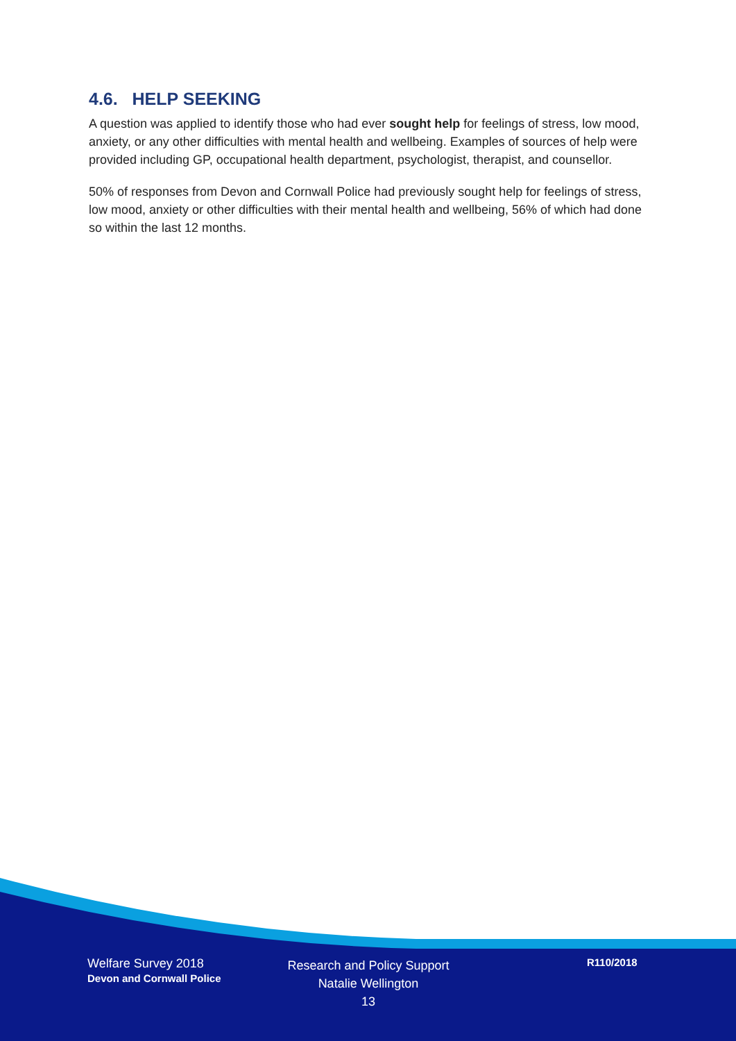4.6. HELP SEEKING
A question was applied to identify those who had ever sought help for feelings of stress, low mood, anxiety, or any other difficulties with mental health and wellbeing. Examples of sources of help were provided including GP, occupational health department, psychologist, therapist, and counsellor.
50% of responses from Devon and Cornwall Police had previously sought help for feelings of stress, low mood, anxiety or other difficulties with their mental health and wellbeing, 56% of which had done so within the last 12 months.
Welfare Survey 2018
Devon and Cornwall Police
Research and Policy Support
Natalie Wellington
13
R110/2018